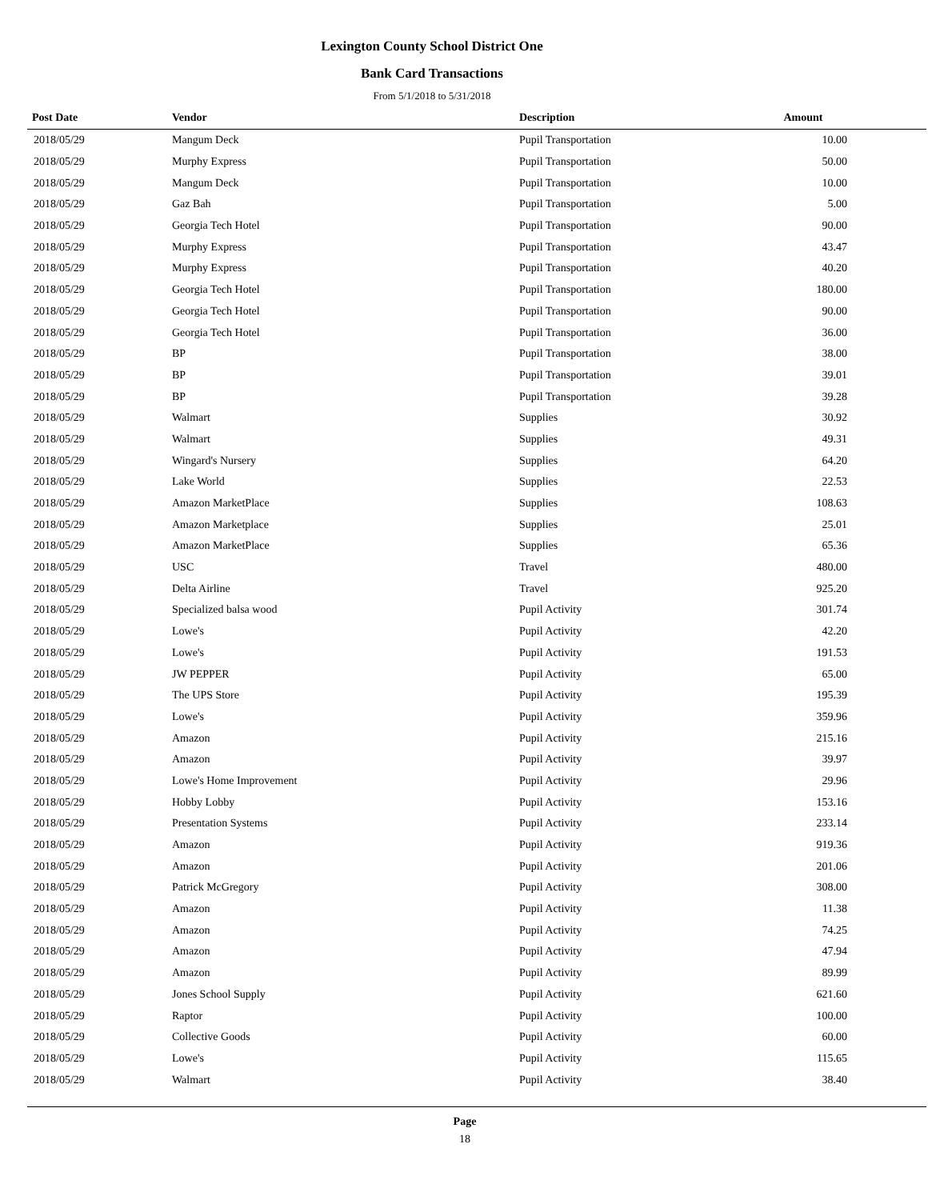Lexington County School District One
Bank Card Transactions
From 5/1/2018 to 5/31/2018
| Post Date | Vendor | Description | Amount | |
| --- | --- | --- | --- | --- |
| 2018/05/29 | Mangum Deck | Pupil Transportation | 10.00 | |
| 2018/05/29 | Murphy Express | Pupil Transportation | 50.00 | |
| 2018/05/29 | Mangum Deck | Pupil Transportation | 10.00 | |
| 2018/05/29 | Gaz Bah | Pupil Transportation | 5.00 | |
| 2018/05/29 | Georgia Tech Hotel | Pupil Transportation | 90.00 | |
| 2018/05/29 | Murphy Express | Pupil Transportation | 43.47 | |
| 2018/05/29 | Murphy Express | Pupil Transportation | 40.20 | |
| 2018/05/29 | Georgia Tech Hotel | Pupil Transportation | 180.00 | |
| 2018/05/29 | Georgia Tech Hotel | Pupil Transportation | 90.00 | |
| 2018/05/29 | Georgia Tech Hotel | Pupil Transportation | 36.00 | |
| 2018/05/29 | BP | Pupil Transportation | 38.00 | |
| 2018/05/29 | BP | Pupil Transportation | 39.01 | |
| 2018/05/29 | BP | Pupil Transportation | 39.28 | |
| 2018/05/29 | Walmart | Supplies | 30.92 | |
| 2018/05/29 | Walmart | Supplies | 49.31 | |
| 2018/05/29 | Wingard's Nursery | Supplies | 64.20 | |
| 2018/05/29 | Lake World | Supplies | 22.53 | |
| 2018/05/29 | Amazon MarketPlace | Supplies | 108.63 | |
| 2018/05/29 | Amazon Marketplace | Supplies | 25.01 | |
| 2018/05/29 | Amazon MarketPlace | Supplies | 65.36 | |
| 2018/05/29 | USC | Travel | 480.00 | |
| 2018/05/29 | Delta Airline | Travel | 925.20 | |
| 2018/05/29 | Specialized balsa wood | Pupil Activity | 301.74 | |
| 2018/05/29 | Lowe's | Pupil Activity | 42.20 | |
| 2018/05/29 | Lowe's | Pupil Activity | 191.53 | |
| 2018/05/29 | JW PEPPER | Pupil Activity | 65.00 | |
| 2018/05/29 | The UPS Store | Pupil Activity | 195.39 | |
| 2018/05/29 | Lowe's | Pupil Activity | 359.96 | |
| 2018/05/29 | Amazon | Pupil Activity | 215.16 | |
| 2018/05/29 | Amazon | Pupil Activity | 39.97 | |
| 2018/05/29 | Lowe's Home Improvement | Pupil Activity | 29.96 | |
| 2018/05/29 | Hobby Lobby | Pupil Activity | 153.16 | |
| 2018/05/29 | Presentation Systems | Pupil Activity | 233.14 | |
| 2018/05/29 | Amazon | Pupil Activity | 919.36 | |
| 2018/05/29 | Amazon | Pupil Activity | 201.06 | |
| 2018/05/29 | Patrick McGregory | Pupil Activity | 308.00 | |
| 2018/05/29 | Amazon | Pupil Activity | 11.38 | |
| 2018/05/29 | Amazon | Pupil Activity | 74.25 | |
| 2018/05/29 | Amazon | Pupil Activity | 47.94 | |
| 2018/05/29 | Amazon | Pupil Activity | 89.99 | |
| 2018/05/29 | Jones School Supply | Pupil Activity | 621.60 | |
| 2018/05/29 | Raptor | Pupil Activity | 100.00 | |
| 2018/05/29 | Collective Goods | Pupil Activity | 60.00 | |
| 2018/05/29 | Lowe's | Pupil Activity | 115.65 | |
| 2018/05/29 | Walmart | Pupil Activity | 38.40 | |
Page
18